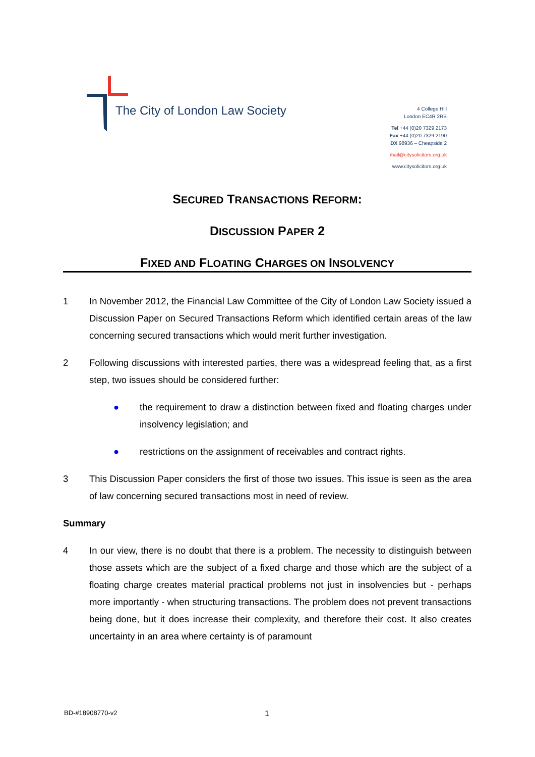The City of London Law Society
4 College Hill
London EC4R 2RB
Tel +44 (0)20 7329 2173
Fax +44 (0)20 7329 2190
DX 98936 – Cheapside 2
mail@citysolicitors.org.uk
www.citysolicitors.org.uk
SECURED TRANSACTIONS REFORM:
DISCUSSION PAPER 2
FIXED AND FLOATING CHARGES ON INSOLVENCY
1 In November 2012, the Financial Law Committee of the City of London Law Society issued a Discussion Paper on Secured Transactions Reform which identified certain areas of the law concerning secured transactions which would merit further investigation.
2 Following discussions with interested parties, there was a widespread feeling that, as a first step, two issues should be considered further:
● the requirement to draw a distinction between fixed and floating charges under insolvency legislation; and
● restrictions on the assignment of receivables and contract rights.
3 This Discussion Paper considers the first of those two issues. This issue is seen as the area of law concerning secured transactions most in need of review.
Summary
4 In our view, there is no doubt that there is a problem. The necessity to distinguish between those assets which are the subject of a fixed charge and those which are the subject of a floating charge creates material practical problems not just in insolvencies but - perhaps more importantly - when structuring transactions. The problem does not prevent transactions being done, but it does increase their complexity, and therefore their cost. It also creates uncertainty in an area where certainty is of paramount
BD-#18908770-v2 1